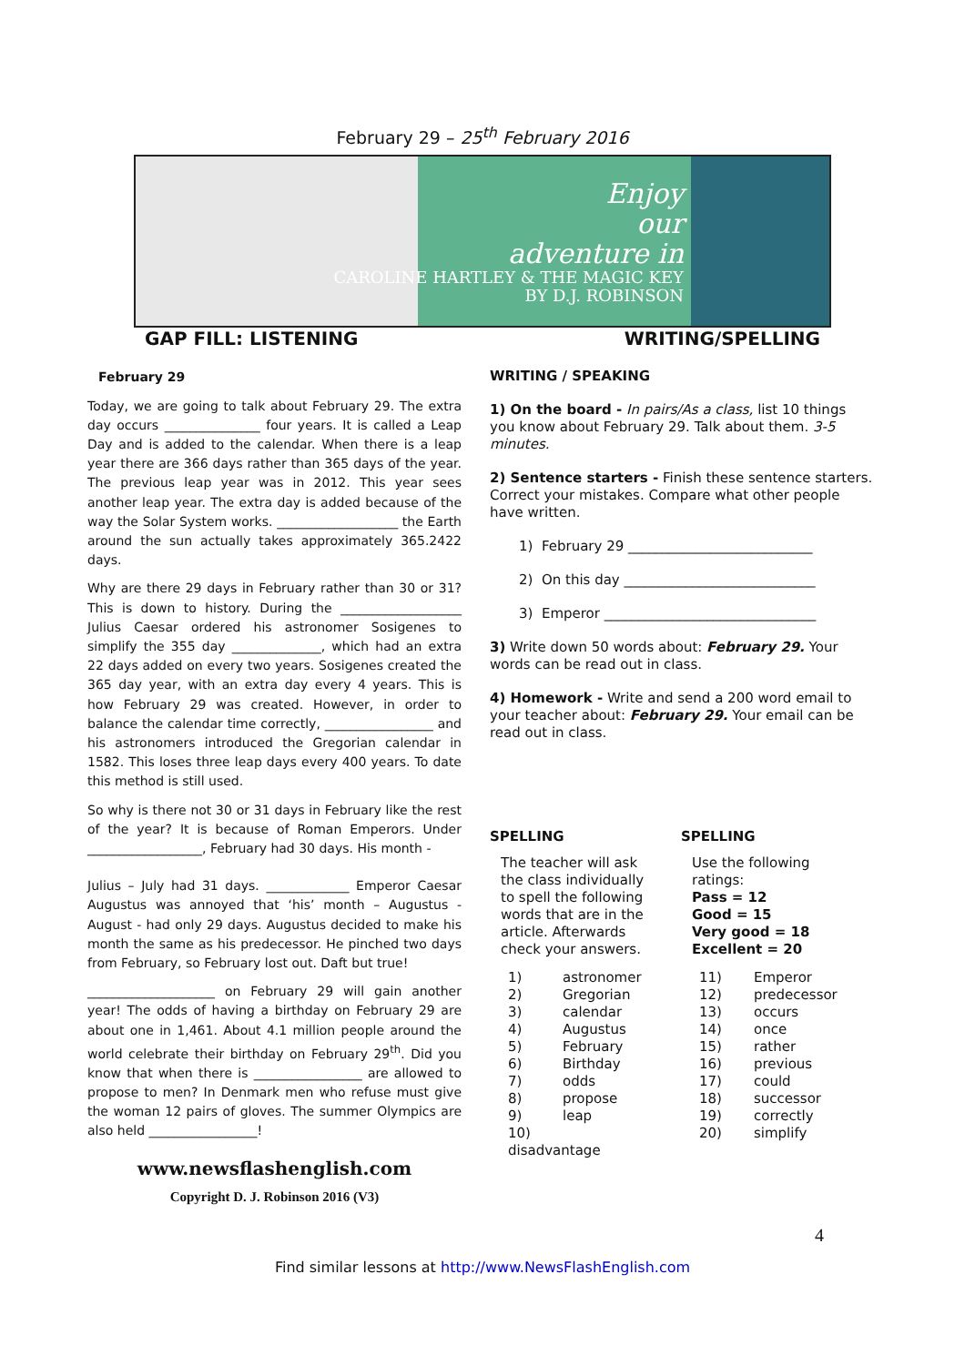February 29 – 25<sup>th</sup> February 2016
Enjoy
our
adventure in
CAROLINE HARTLEY & THE MAGIC KEY
BY D.J. ROBINSON
GAP FILL: LISTENING WRITING/SPELLING
February 29
Today, we are going to talk about February 29. The extra day occurs _______________ four years. It is called a Leap Day and is added to the calendar. When there is a leap year there are 366 days rather than 365 days of the year. The previous leap year was in 2012. This year sees another leap year. The extra day is added because of the way the Solar System works. ___________________ the Earth around the sun actually takes approximately 365.2422 days.
Why are there 29 days in February rather than 30 or 31? This is down to history. During the ___________________ Julius Caesar ordered his astronomer Sosigenes to simplify the 355 day ______________, which had an extra 22 days added on every two years. Sosigenes created the 365 day year, with an extra day every 4 years. This is how February 29 was created. However, in order to balance the calendar time correctly, _________________ and his astronomers introduced the Gregorian calendar in 1582. This loses three leap days every 400 years. To date this method is still used.
So why is there not 30 or 31 days in February like the rest of the year? It is because of Roman Emperors. Under __________________, February had 30 days. His month -
Julius – July had 31 days. _____________ Emperor Caesar Augustus was annoyed that ‘his’ month – Augustus - August - had only 29 days. Augustus decided to make his month the same as his predecessor. He pinched two days from February, so February lost out. Daft but true!
____________________ on February 29 will gain another year! The odds of having a birthday on February 29 are about one in 1,461. About 4.1 million people around the world celebrate their birthday on February 29<sup>th</sup>. Did you know that when there is _________________ are allowed to propose to men? In Denmark men who refuse must give the woman 12 pairs of gloves. The summer Olympics are also held _________________!
www.newsflashenglish.com
Copyright D. J. Robinson 2016 (V3)
WRITING / SPEAKING
1) On the board - In pairs/As a class, list 10 things you know about February 29. Talk about them. 3-5 minutes.
2) Sentence starters - Finish these sentence starters. Correct your mistakes. Compare what other people have written.
1) February 29 ___________________________
2) On this day ____________________________
3) Emperor _______________________________
3) Write down 50 words about: February 29. Your words can be read out in class.
4) Homework - Write and send a 200 word email to your teacher about: February 29. Your email can be read out in class.
SPELLING
The teacher will ask the class individually to spell the following words that are in the article. Afterwards check your answers.
1) astronomer
2) Gregorian
3) calendar
4) Augustus
5) February
6) Birthday
7) odds
8) propose
9) leap
10) disadvantage
SPELLING
Use the following ratings:
Pass = 12
Good = 15
Very good = 18
Excellent = 20
11) Emperor
12) predecessor
13) occurs
14) once
15) rather
16) previous
17) could
18) successor
19) correctly
20) simplify
4
Find similar lessons at http://www.NewsFlashEnglish.com